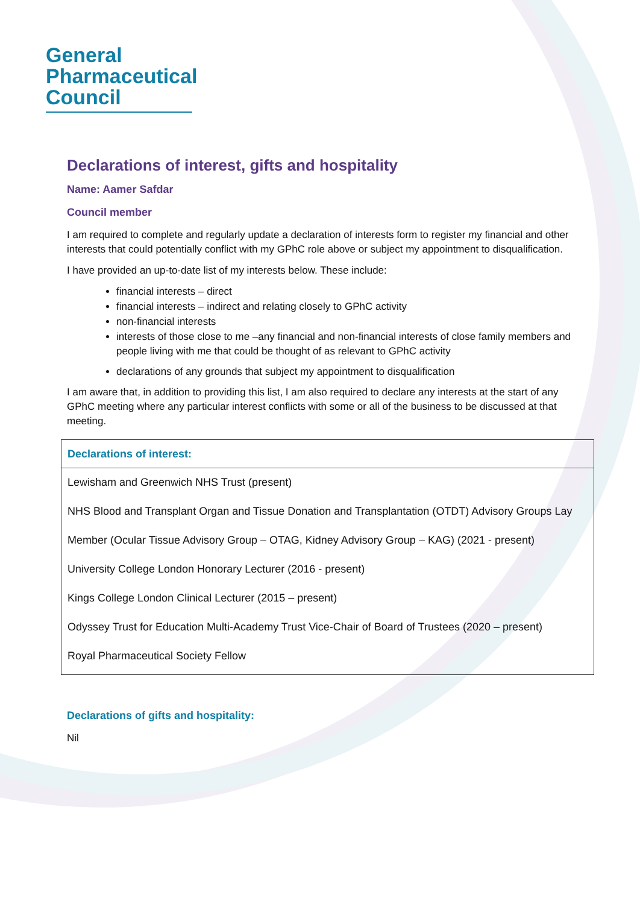General
Pharmaceutical
Council
Declarations of interest, gifts and hospitality
Name: Aamer Safdar
Council member
I am required to complete and regularly update a declaration of interests form to register my financial and other interests that could potentially conflict with my GPhC role above or subject my appointment to disqualification.
I have provided an up-to-date list of my interests below. These include:
financial interests – direct
financial interests – indirect and relating closely to GPhC activity
non-financial interests
interests of those close to me –any financial and non-financial interests of close family members and people living with me that could be thought of as relevant to GPhC activity
declarations of any grounds that subject my appointment to disqualification
I am aware that, in addition to providing this list, I am also required to declare any interests at the start of any GPhC meeting where any particular interest conflicts with some or all of the business to be discussed at that meeting.
| Declarations of interest: |
| --- |
| Lewisham and Greenwich NHS Trust (present) NHS Blood and Transplant Organ and Tissue Donation and Transplantation (OTDT) Advisory Groups Lay Member (Ocular Tissue Advisory Group – OTAG, Kidney Advisory Group – KAG) (2021 - present) University College London Honorary Lecturer (2016 - present) Kings College London Clinical Lecturer (2015 – present) Odyssey Trust for Education Multi-Academy Trust Vice-Chair of Board of Trustees (2020 – present) Royal Pharmaceutical Society Fellow |
Declarations of gifts and hospitality:
Nil